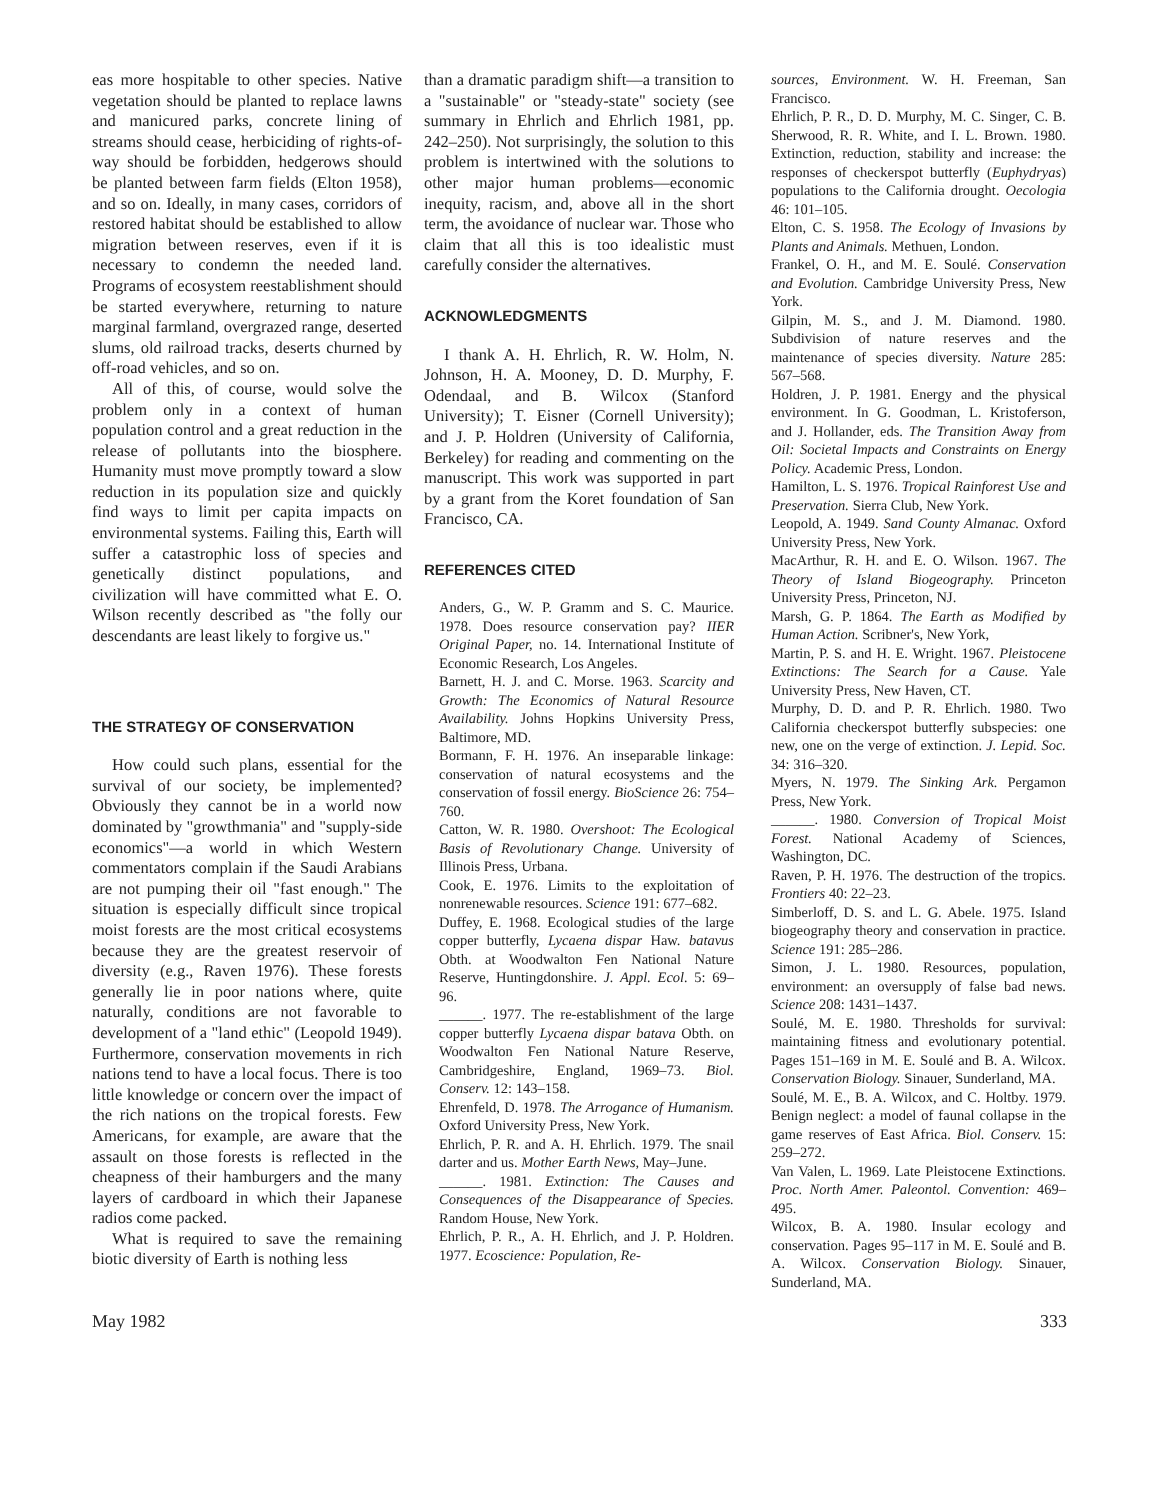eas more hospitable to other species. Native vegetation should be planted to replace lawns and manicured parks, concrete lining of streams should cease, herbiciding of rights-of-way should be forbidden, hedgerows should be planted between farm fields (Elton 1958), and so on. Ideally, in many cases, corridors of restored habitat should be established to allow migration between reserves, even if it is necessary to condemn the needed land. Programs of ecosystem reestablishment should be started everywhere, returning to nature marginal farmland, overgrazed range, deserted slums, old railroad tracks, deserts churned by off-road vehicles, and so on.
All of this, of course, would solve the problem only in a context of human population control and a great reduction in the release of pollutants into the biosphere. Humanity must move promptly toward a slow reduction in its population size and quickly find ways to limit per capita impacts on environmental systems. Failing this, Earth will suffer a catastrophic loss of species and genetically distinct populations, and civilization will have committed what E. O. Wilson recently described as "the folly our descendants are least likely to forgive us."
THE STRATEGY OF CONSERVATION
How could such plans, essential for the survival of our society, be implemented? Obviously they cannot be in a world now dominated by "growthmania" and "supply-side economics"—a world in which Western commentators complain if the Saudi Arabians are not pumping their oil "fast enough." The situation is especially difficult since tropical moist forests are the most critical ecosystems because they are the greatest reservoir of diversity (e.g., Raven 1976). These forests generally lie in poor nations where, quite naturally, conditions are not favorable to development of a "land ethic" (Leopold 1949). Furthermore, conservation movements in rich nations tend to have a local focus. There is too little knowledge or concern over the impact of the rich nations on the tropical forests. Few Americans, for example, are aware that the assault on those forests is reflected in the cheapness of their hamburgers and the many layers of cardboard in which their Japanese radios come packed.
What is required to save the remaining biotic diversity of Earth is nothing less
than a dramatic paradigm shift—a transition to a "sustainable" or "steady-state" society (see summary in Ehrlich and Ehrlich 1981, pp. 242–250). Not surprisingly, the solution to this problem is intertwined with the solutions to other major human problems—economic inequity, racism, and, above all in the short term, the avoidance of nuclear war. Those who claim that all this is too idealistic must carefully consider the alternatives.
ACKNOWLEDGMENTS
I thank A. H. Ehrlich, R. W. Holm, N. Johnson, H. A. Mooney, D. D. Murphy, F. Odendaal, and B. Wilcox (Stanford University); T. Eisner (Cornell University); and J. P. Holdren (University of California, Berkeley) for reading and commenting on the manuscript. This work was supported in part by a grant from the Koret foundation of San Francisco, CA.
REFERENCES CITED
Anders, G., W. P. Gramm and S. C. Maurice. 1978. Does resource conservation pay? IIER Original Paper, no. 14. International Institute of Economic Research, Los Angeles.
Barnett, H. J. and C. Morse. 1963. Scarcity and Growth: The Economics of Natural Resource Availability. Johns Hopkins University Press, Baltimore, MD.
Bormann, F. H. 1976. An inseparable linkage: conservation of natural ecosystems and the conservation of fossil energy. BioScience 26: 754–760.
Catton, W. R. 1980. Overshoot: The Ecological Basis of Revolutionary Change. University of Illinois Press, Urbana.
Cook, E. 1976. Limits to the exploitation of nonrenewable resources. Science 191: 677–682.
Duffey, E. 1968. Ecological studies of the large copper butterfly, Lycaena dispar Haw. batavus Obth. at Woodwalton Fen National Nature Reserve, Huntingdonshire. J. Appl. Ecol. 5: 69–96.
______. 1977. The re-establishment of the large copper butterfly Lycaena dispar batava Obth. on Woodwalton Fen National Nature Reserve, Cambridgeshire, England, 1969–73. Biol. Conserv. 12: 143–158.
Ehrenfeld, D. 1978. The Arrogance of Humanism. Oxford University Press, New York.
Ehrlich, P. R. and A. H. Ehrlich. 1979. The snail darter and us. Mother Earth News, May–June.
______. 1981. Extinction: The Causes and Consequences of the Disappearance of Species. Random House, New York.
Ehrlich, P. R., A. H. Ehrlich, and J. P. Holdren. 1977. Ecoscience: Population, Re-
sources, Environment. W. H. Freeman, San Francisco.
Ehrlich, P. R., D. D. Murphy, M. C. Singer, C. B. Sherwood, R. R. White, and I. L. Brown. 1980. Extinction, reduction, stability and increase: the responses of checkerspot butterfly (Euphydryas) populations to the California drought. Oecologia 46: 101–105.
Elton, C. S. 1958. The Ecology of Invasions by Plants and Animals. Methuen, London.
Frankel, O. H., and M. E. Soulé. Conservation and Evolution. Cambridge University Press, New York.
Gilpin, M. S., and J. M. Diamond. 1980. Subdivision of nature reserves and the maintenance of species diversity. Nature 285: 567–568.
Holdren, J. P. 1981. Energy and the physical environment. In G. Goodman, L. Kristoferson, and J. Hollander, eds. The Transition Away from Oil: Societal Impacts and Constraints on Energy Policy. Academic Press, London.
Hamilton, L. S. 1976. Tropical Rainforest Use and Preservation. Sierra Club, New York.
Leopold, A. 1949. Sand County Almanac. Oxford University Press, New York.
MacArthur, R. H. and E. O. Wilson. 1967. The Theory of Island Biogeography. Princeton University Press, Princeton, NJ.
Marsh, G. P. 1864. The Earth as Modified by Human Action. Scribner's, New York,
Martin, P. S. and H. E. Wright. 1967. Pleistocene Extinctions: The Search for a Cause. Yale University Press, New Haven, CT.
Murphy, D. D. and P. R. Ehrlich. 1980. Two California checkerspot butterfly subspecies: one new, one on the verge of extinction. J. Lepid. Soc. 34: 316–320.
Myers, N. 1979. The Sinking Ark. Pergamon Press, New York.
______. 1980. Conversion of Tropical Moist Forest. National Academy of Sciences, Washington, DC.
Raven, P. H. 1976. The destruction of the tropics. Frontiers 40: 22–23.
Simberloff, D. S. and L. G. Abele. 1975. Island biogeography theory and conservation in practice. Science 191: 285–286.
Simon, J. L. 1980. Resources, population, environment: an oversupply of false bad news. Science 208: 1431–1437.
Soulé, M. E. 1980. Thresholds for survival: maintaining fitness and evolutionary potential. Pages 151–169 in M. E. Soulé and B. A. Wilcox. Conservation Biology. Sinauer, Sunderland, MA.
Soulé, M. E., B. A. Wilcox, and C. Holtby. 1979. Benign neglect: a model of faunal collapse in the game reserves of East Africa. Biol. Conserv. 15: 259–272.
Van Valen, L. 1969. Late Pleistocene Extinctions. Proc. North Amer. Paleontol. Convention: 469–495.
Wilcox, B. A. 1980. Insular ecology and conservation. Pages 95–117 in M. E. Soulé and B. A. Wilcox. Conservation Biology. Sinauer, Sunderland, MA.
May 1982 333